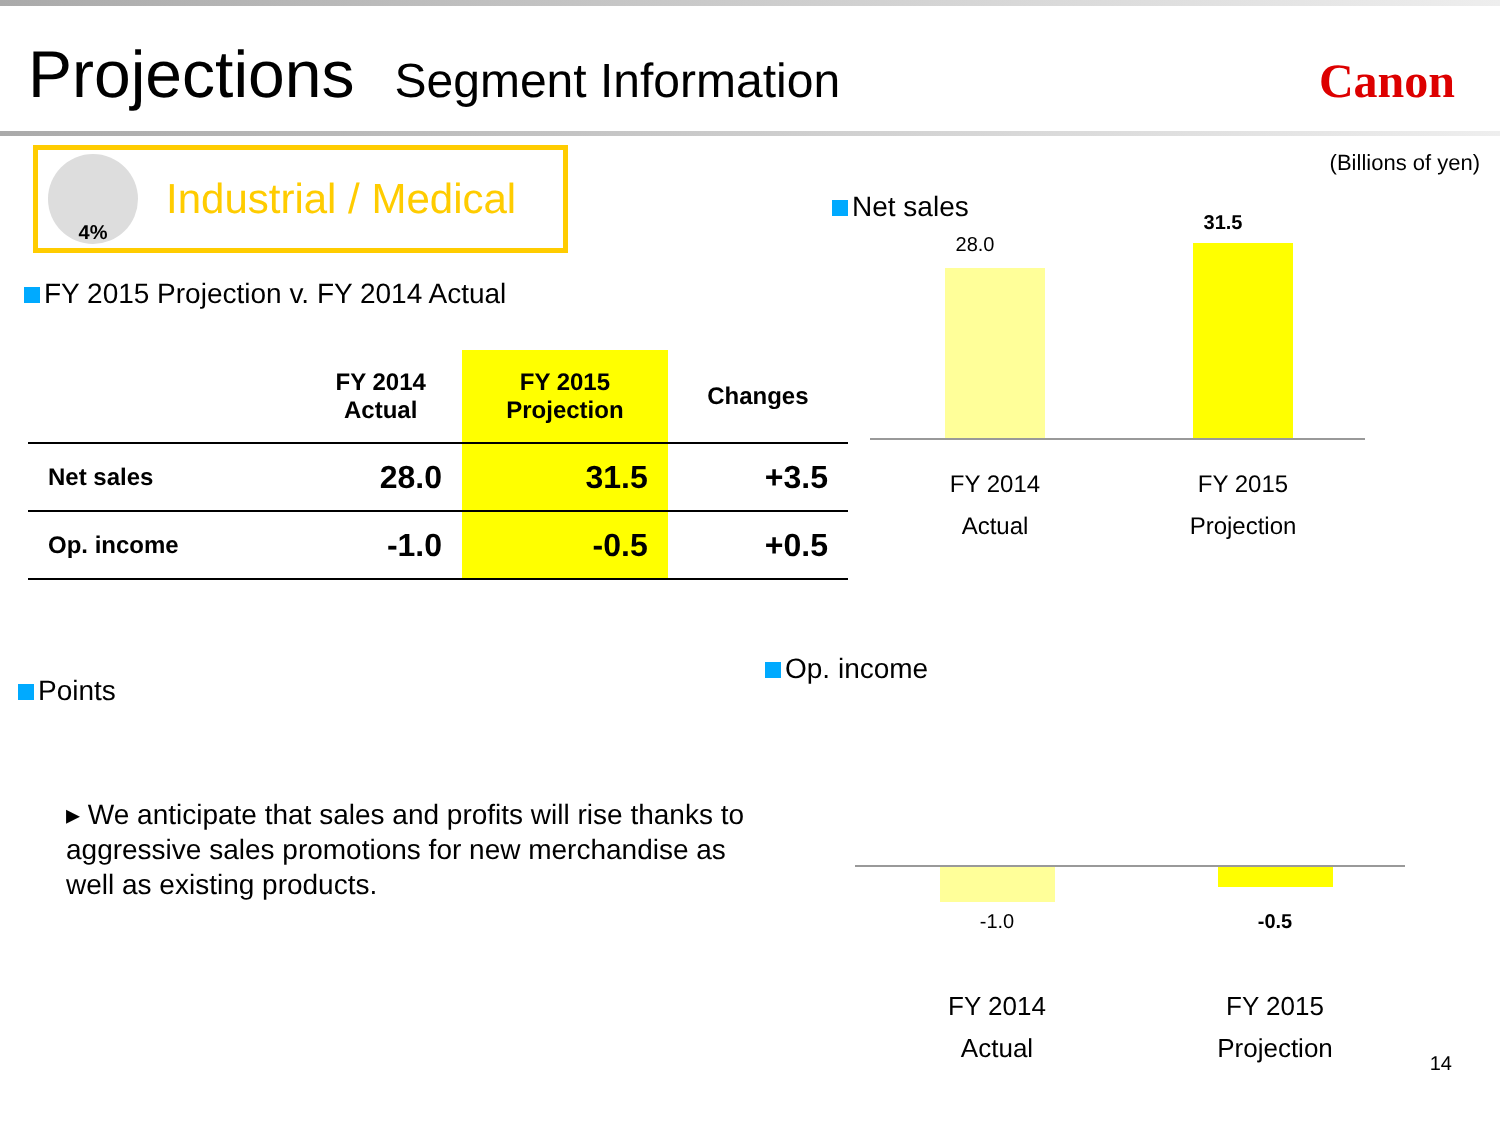Projections Segment Information Canon
4%
Industrial / Medical
FY 2015 Projection v. FY 2014 Actual
| | FY 2014 Actual | FY 2015 Projection | Changes |
| --- | --- | --- | --- |
| Net sales | 28.0 | 31.5 | +3.5 |
| Op. income | -1.0 | -0.5 | +0.5 |
Points
▸ We anticipate that sales and profits will rise thanks to aggressive sales promotions for new merchandise as well as existing products.
(Billions of yen)
Net sales
28.0
31.5
FY 2014
Actual
FY 2015
Projection
Op. income
-1.0 -0.5
FY 2014
Actual
FY 2015
Projection
14